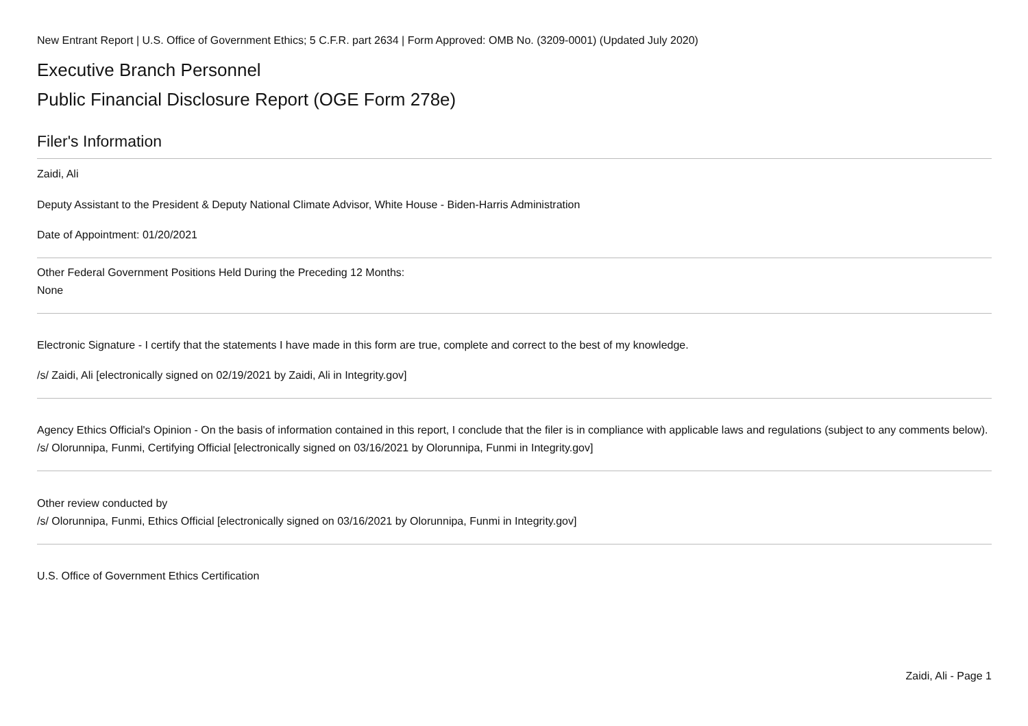New Entrant Report | U.S. Office of Government Ethics; 5 C.F.R. part 2634 | Form Approved: OMB No. (3209-0001) (Updated July 2020)
Executive Branch Personnel
Public Financial Disclosure Report (OGE Form 278e)
Filer's Information
Zaidi, Ali
Deputy Assistant to the President & Deputy National Climate Advisor, White House - Biden-Harris Administration
Date of Appointment: 01/20/2021
Other Federal Government Positions Held During the Preceding 12 Months:
None
Electronic Signature - I certify that the statements I have made in this form are true, complete and correct to the best of my knowledge.
/s/ Zaidi, Ali [electronically signed on 02/19/2021 by Zaidi, Ali in Integrity.gov]
Agency Ethics Official's Opinion - On the basis of information contained in this report, I conclude that the filer is in compliance with applicable laws and regulations (subject to any comments below).
/s/ Olorunnipa, Funmi, Certifying Official [electronically signed on 03/16/2021 by Olorunnipa, Funmi in Integrity.gov]
Other review conducted by
/s/ Olorunnipa, Funmi, Ethics Official [electronically signed on 03/16/2021 by Olorunnipa, Funmi in Integrity.gov]
U.S. Office of Government Ethics Certification
Zaidi, Ali - Page 1